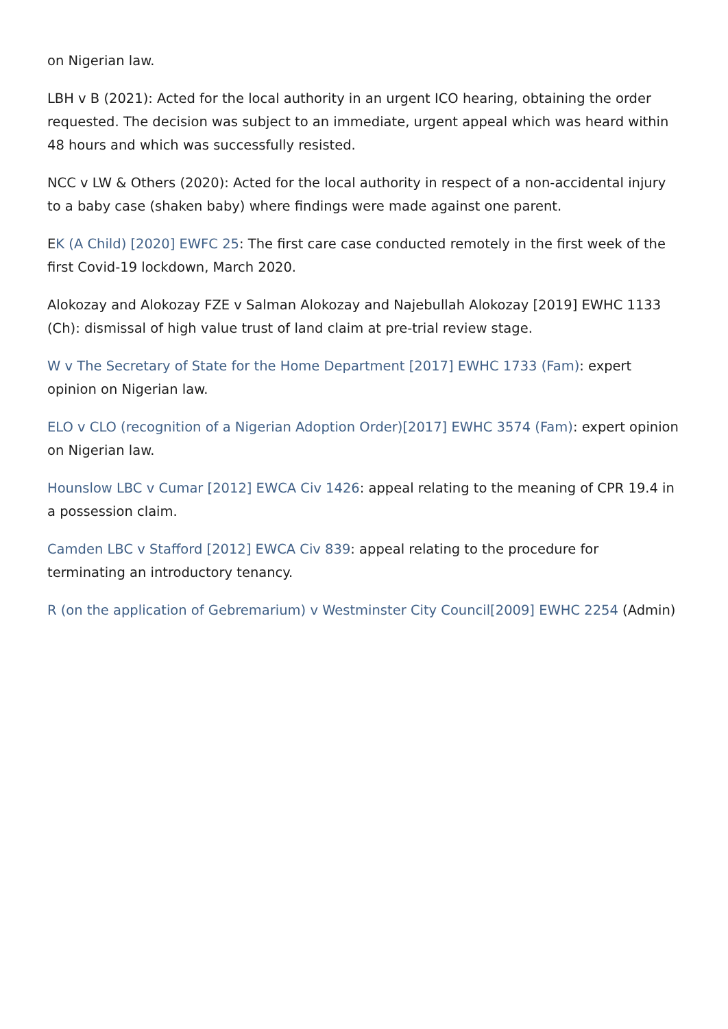on Nigerian law.
LBH v B (2021): Acted for the local authority in an urgent ICO hearing, obtaining the order requested. The decision was subject to an immediate, urgent appeal which was heard within 48 hours and which was successfully resisted.
NCC v LW & Others (2020): Acted for the local authority in respect of a non-accidental injury to a baby case (shaken baby) where findings were made against one parent.
EK (A Child) [2020] EWFC 25: The first care case conducted remotely in the first week of the first Covid-19 lockdown, March 2020.
Alokozay and Alokozay FZE v Salman Alokozay and Najebullah Alokozay [2019] EWHC 1133 (Ch): dismissal of high value trust of land claim at pre-trial review stage.
W v The Secretary of State for the Home Department [2017] EWHC 1733 (Fam): expert opinion on Nigerian law.
ELO v CLO (recognition of a Nigerian Adoption Order)[2017] EWHC 3574 (Fam): expert opinion on Nigerian law.
Hounslow LBC v Cumar [2012] EWCA Civ 1426: appeal relating to the meaning of CPR 19.4 in a possession claim.
Camden LBC v Stafford [2012] EWCA Civ 839: appeal relating to the procedure for terminating an introductory tenancy.
R (on the application of Gebremarium) v Westminster City Council[2009] EWHC 2254 (Admin)